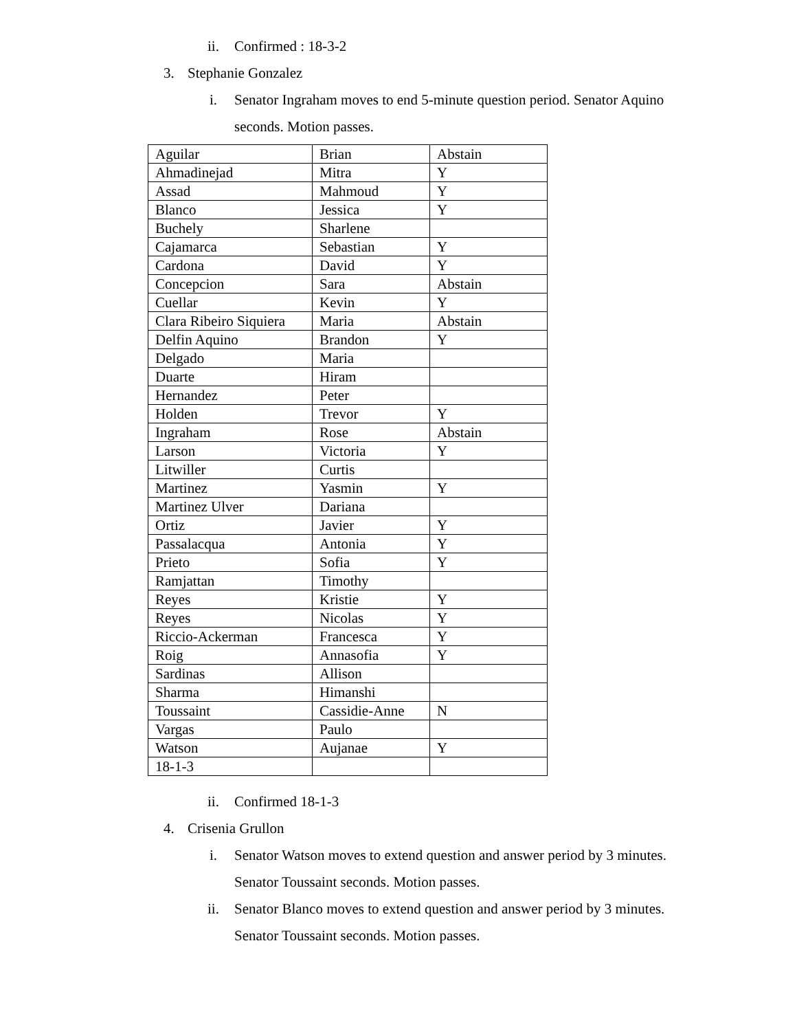ii. Confirmed : 18-3-2
3. Stephanie Gonzalez
i. Senator Ingraham moves to end 5-minute question period. Senator Aquino seconds. Motion passes.
| Aguilar | Brian | Abstain |
| Ahmadinejad | Mitra | Y |
| Assad | Mahmoud | Y |
| Blanco | Jessica | Y |
| Buchely | Sharlene | |
| Cajamarca | Sebastian | Y |
| Cardona | David | Y |
| Concepcion | Sara | Abstain |
| Cuellar | Kevin | Y |
| Clara Ribeiro Siquiera | Maria | Abstain |
| Delfin Aquino | Brandon | Y |
| Delgado | Maria | |
| Duarte | Hiram | |
| Hernandez | Peter | |
| Holden | Trevor | Y |
| Ingraham | Rose | Abstain |
| Larson | Victoria | Y |
| Litwiller | Curtis | |
| Martinez | Yasmin | Y |
| Martinez Ulver | Dariana | |
| Ortiz | Javier | Y |
| Passalacqua | Antonia | Y |
| Prieto | Sofia | Y |
| Ramjattan | Timothy | |
| Reyes | Kristie | Y |
| Reyes | Nicolas | Y |
| Riccio-Ackerman | Francesca | Y |
| Roig | Annasofia | Y |
| Sardinas | Allison | |
| Sharma | Himanshi | |
| Toussaint | Cassidie-Anne | N |
| Vargas | Paulo | |
| Watson | Aujanae | Y |
| 18-1-3 | | |
ii. Confirmed 18-1-3
4. Crisenia Grullon
i. Senator Watson moves to extend question and answer period by 3 minutes. Senator Toussaint seconds. Motion passes.
ii. Senator Blanco moves to extend question and answer period by 3 minutes. Senator Toussaint seconds. Motion passes.